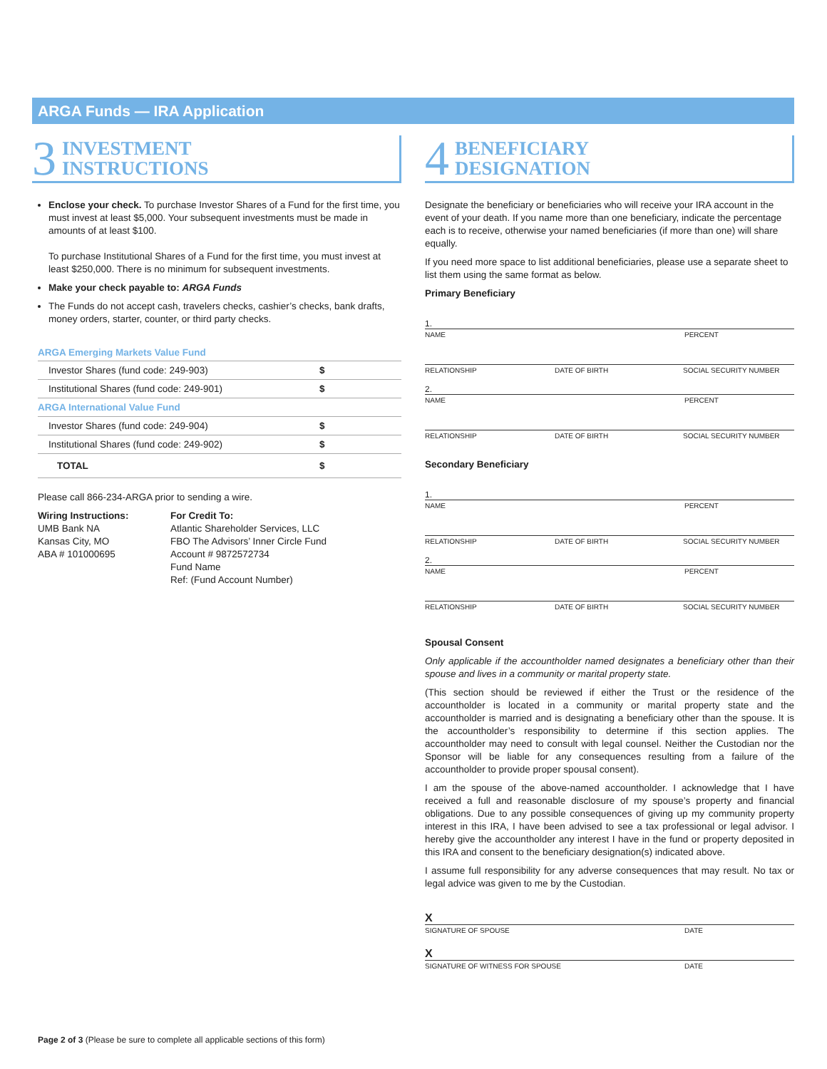ARGA Funds — IRA Application
3 INVESTMENT
INSTRUCTIONS
Enclose your check. To purchase Investor Shares of a Fund for the first time, you must invest at least $5,000. Your subsequent investments must be made in amounts of at least $100.
To purchase Institutional Shares of a Fund for the first time, you must invest at least $250,000. There is no minimum for subsequent investments.
Make your check payable to: ARGA Funds
The Funds do not accept cash, travelers checks, cashier’s checks, bank drafts, money orders, starter, counter, or third party checks.
ARGA Emerging Markets Value Fund
| Investor Shares (fund code: 249-903) | $ |
| Institutional Shares (fund code: 249-901) | $ |
| ARGA International Value Fund | |
| Investor Shares (fund code: 249-904) | $ |
| Institutional Shares (fund code: 249-902) | $ |
| TOTAL | $ |
Please call 866-234-ARGA prior to sending a wire.
Wiring Instructions:
UMB Bank NA
Kansas City, MO
ABA # 101000695
For Credit To:
Atlantic Shareholder Services, LLC
FBO The Advisors’ Inner Circle Fund
Account # 9872572734
Fund Name
Ref: (Fund Account Number)
4 BENEFICIARY
DESIGNATION
Designate the beneficiary or beneficiaries who will receive your IRA account in the event of your death. If you name more than one beneficiary, indicate the percentage each is to receive, otherwise your named beneficiaries (if more than one) will share equally.
If you need more space to list additional beneficiaries, please use a separate sheet to list them using the same format as below.
Primary Beneficiary
1.
NAME PERCENT
RELATIONSHIP DATE OF BIRTH SOCIAL SECURITY NUMBER
2.
NAME PERCENT
RELATIONSHIP DATE OF BIRTH SOCIAL SECURITY NUMBER
Secondary Beneficiary
1.
NAME PERCENT
RELATIONSHIP DATE OF BIRTH SOCIAL SECURITY NUMBER
2.
NAME PERCENT
RELATIONSHIP DATE OF BIRTH SOCIAL SECURITY NUMBER
Spousal Consent
Only applicable if the accountholder named designates a beneficiary other than their spouse and lives in a community or marital property state.
(This section should be reviewed if either the Trust or the residence of the accountholder is located in a community or marital property state and the accountholder is married and is designating a beneficiary other than the spouse. It is the accountholder’s responsibility to determine if this section applies. The accountholder may need to consult with legal counsel. Neither the Custodian nor the Sponsor will be liable for any consequences resulting from a failure of the accountholder to provide proper spousal consent).
I am the spouse of the above-named accountholder. I acknowledge that I have received a full and reasonable disclosure of my spouse’s property and financial obligations. Due to any possible consequences of giving up my community property interest in this IRA, I have been advised to see a tax professional or legal advisor. I hereby give the accountholder any interest I have in the fund or property deposited in this IRA and consent to the beneficiary designation(s) indicated above.
I assume full responsibility for any adverse consequences that may result. No tax or legal advice was given to me by the Custodian.
X
SIGNATURE OF SPOUSE DATE
X
SIGNATURE OF WITNESS FOR SPOUSE DATE
Page 2 of 3 (Please be sure to complete all applicable sections of this form)